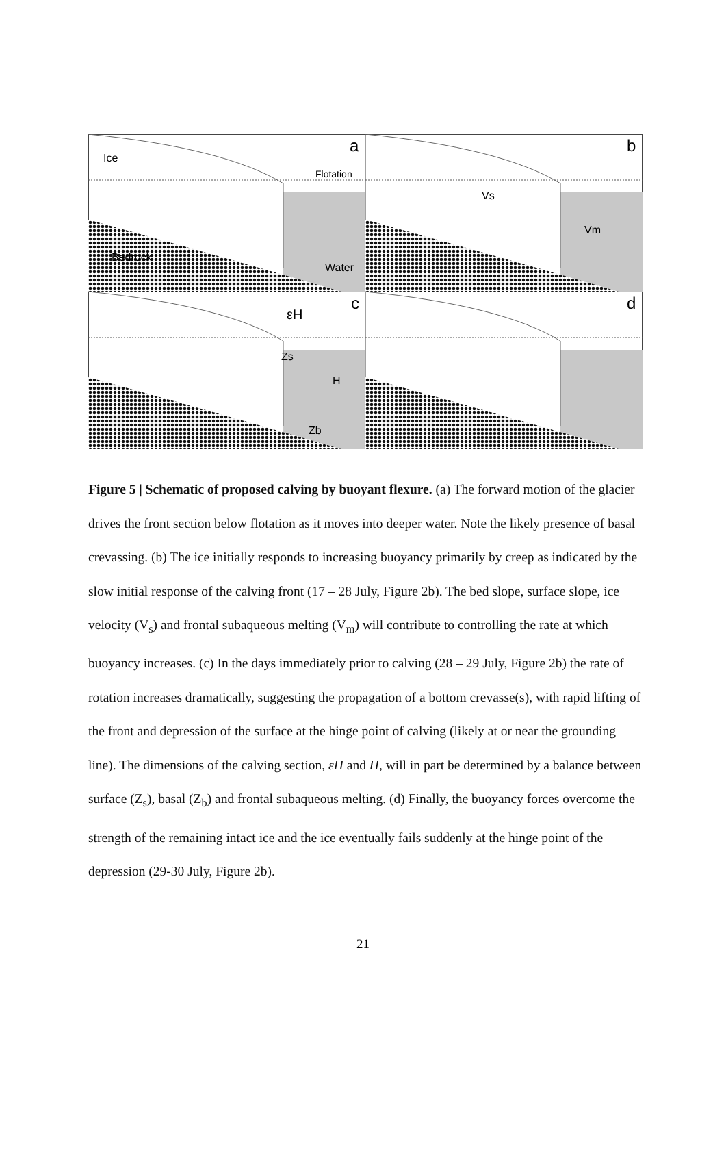Ice
Flotation
Bedrock
Water
a
b
c
d
Vs
Vm
εH
Zs
H
Zb
Figure 5 | Schematic of proposed calving by buoyant flexure. (a) The forward motion of the glacier drives the front section below flotation as it moves into deeper water. Note the likely presence of basal crevassing. (b) The ice initially responds to increasing buoyancy primarily by creep as indicated by the slow initial response of the calving front (17 – 28 July, Figure 2b). The bed slope, surface slope, ice velocity (V<sub>s</sub>) and frontal subaqueous melting (V<sub>m</sub>) will contribute to controlling the rate at which buoyancy increases. (c) In the days immediately prior to calving (28 – 29 July, Figure 2b) the rate of rotation increases dramatically, suggesting the propagation of a bottom crevasse(s), with rapid lifting of the front and depression of the surface at the hinge point of calving (likely at or near the grounding line). The dimensions of the calving section, εH and H, will in part be determined by a balance between surface (Z<sub>s</sub>), basal (Z<sub>b</sub>) and frontal subaqueous melting. (d) Finally, the buoyancy forces overcome the strength of the remaining intact ice and the ice eventually fails suddenly at the hinge point of the depression (29-30 July, Figure 2b).
21